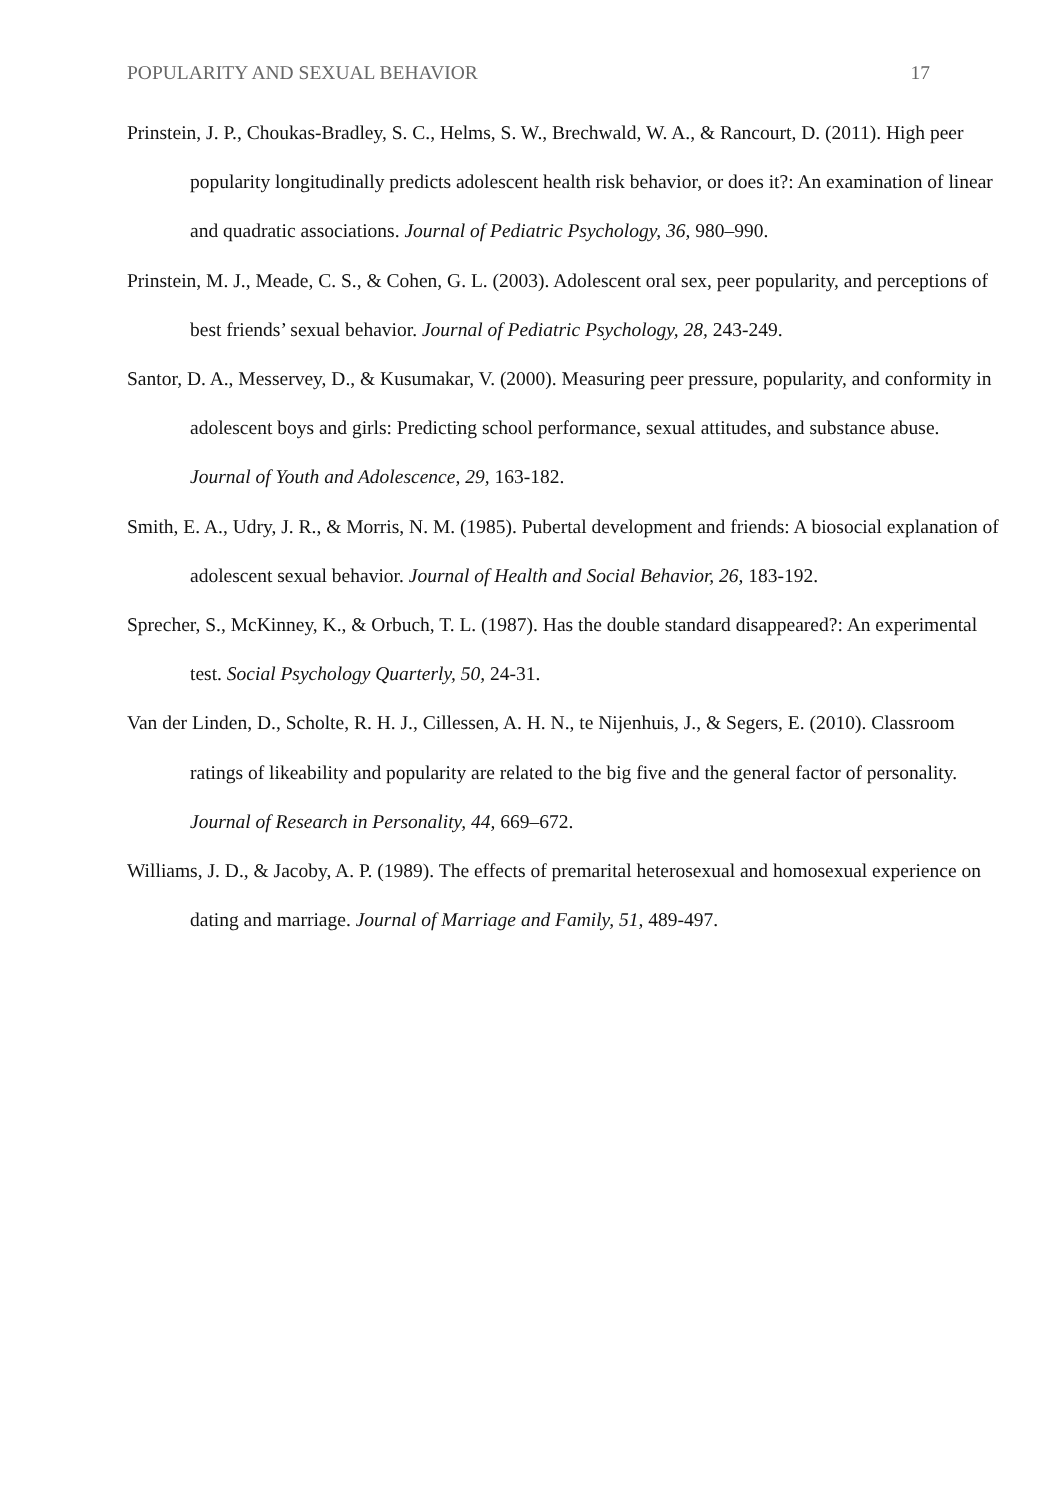POPULARITY AND SEXUAL BEHAVIOR 17
Prinstein, J. P., Choukas-Bradley, S. C., Helms, S. W., Brechwald, W. A., & Rancourt, D. (2011). High peer popularity longitudinally predicts adolescent health risk behavior, or does it?: An examination of linear and quadratic associations. Journal of Pediatric Psychology, 36, 980–990.
Prinstein, M. J., Meade, C. S., & Cohen, G. L. (2003). Adolescent oral sex, peer popularity, and perceptions of best friends’ sexual behavior. Journal of Pediatric Psychology, 28, 243-249.
Santor, D. A., Messervey, D., & Kusumakar, V. (2000). Measuring peer pressure, popularity, and conformity in adolescent boys and girls: Predicting school performance, sexual attitudes, and substance abuse. Journal of Youth and Adolescence, 29, 163-182.
Smith, E. A., Udry, J. R., & Morris, N. M. (1985). Pubertal development and friends: A biosocial explanation of adolescent sexual behavior. Journal of Health and Social Behavior, 26, 183-192.
Sprecher, S., McKinney, K., & Orbuch, T. L. (1987). Has the double standard disappeared?: An experimental test. Social Psychology Quarterly, 50, 24-31.
Van der Linden, D., Scholte, R. H. J., Cillessen, A. H. N., te Nijenhuis, J., & Segers, E. (2010). Classroom ratings of likeability and popularity are related to the big five and the general factor of personality. Journal of Research in Personality, 44, 669–672.
Williams, J. D., & Jacoby, A. P. (1989). The effects of premarital heterosexual and homosexual experience on dating and marriage. Journal of Marriage and Family, 51, 489-497.